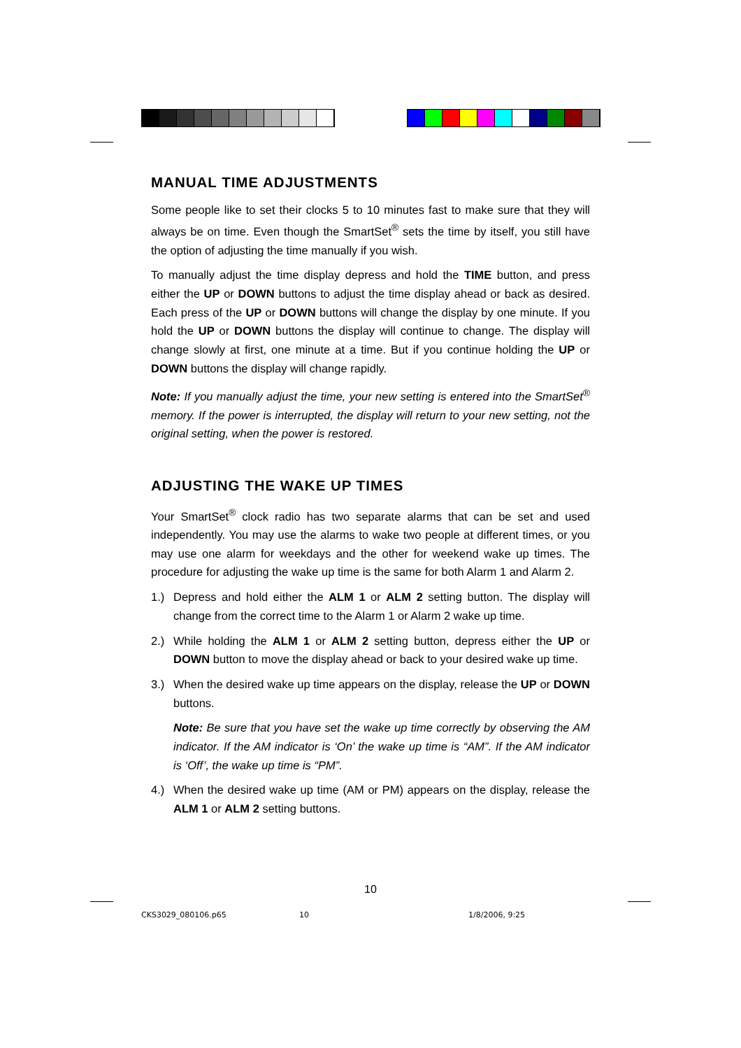MANUAL TIME ADJUSTMENTS
Some people like to set their clocks 5 to 10 minutes fast to make sure that they will always be on time. Even though the SmartSet<sup>®</sup> sets the time by itself, you still have the option of adjusting the time manually if you wish.
To manually adjust the time display depress and hold the TIME button, and press either the UP or DOWN buttons to adjust the time display ahead or back as desired. Each press of the UP or DOWN buttons will change the display by one minute. If you hold the UP or DOWN buttons the display will continue to change. The display will change slowly at first, one minute at a time. But if you continue holding the UP or DOWN buttons the display will change rapidly.
Note: If you manually adjust the time, your new setting is entered into the SmartSet<sup>®</sup> memory. If the power is interrupted, the display will return to your new setting, not the original setting, when the power is restored.
ADJUSTING THE WAKE UP TIMES
Your SmartSet<sup>®</sup> clock radio has two separate alarms that can be set and used independently. You may use the alarms to wake two people at different times, or you may use one alarm for weekdays and the other for weekend wake up times. The procedure for adjusting the wake up time is the same for both Alarm 1 and Alarm 2.
1.) Depress and hold either the ALM 1 or ALM 2 setting button. The display will change from the correct time to the Alarm 1 or Alarm 2 wake up time.
2.) While holding the ALM 1 or ALM 2 setting button, depress either the UP or DOWN button to move the display ahead or back to your desired wake up time.
3.) When the desired wake up time appears on the display, release the UP or DOWN buttons.
Note: Be sure that you have set the wake up time correctly by observing the AM indicator. If the AM indicator is ‘On’ the wake up time is “AM”. If the AM indicator is ‘Off’, the wake up time is “PM”.
4.) When the desired wake up time (AM or PM) appears on the display, release the ALM 1 or ALM 2 setting buttons.
10
CKS3029_080106.p65 10 1/8/2006, 9:25